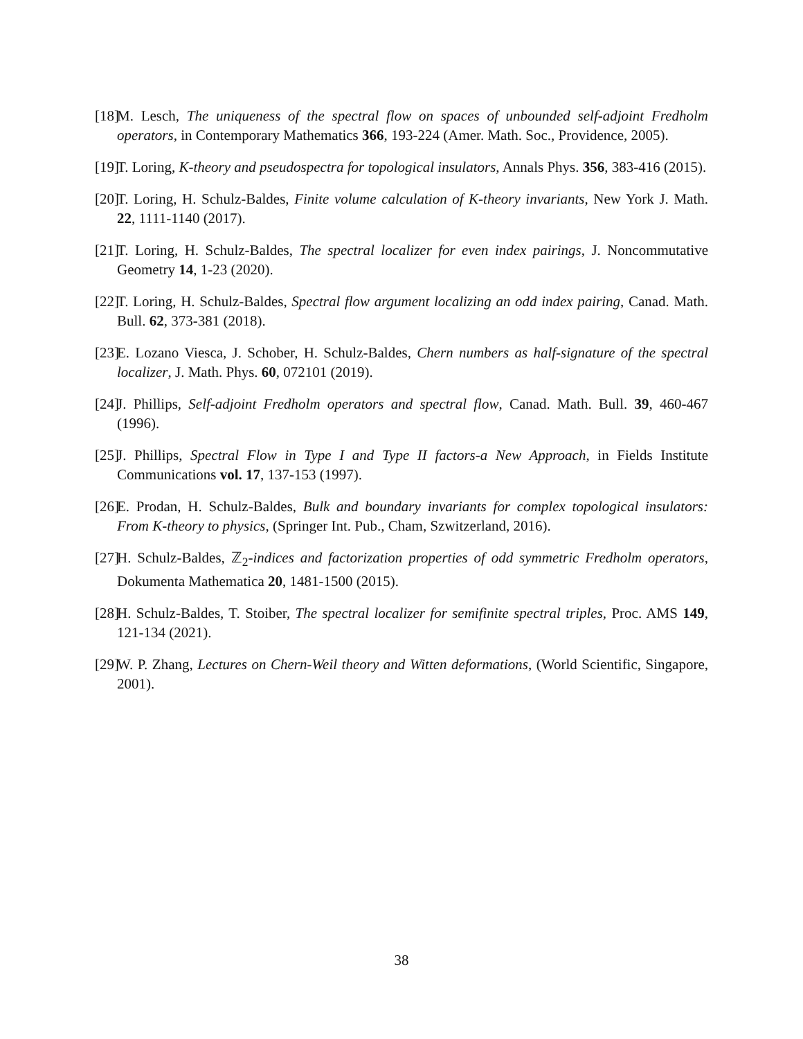[18] M. Lesch, The uniqueness of the spectral flow on spaces of unbounded self-adjoint Fredholm operators, in Contemporary Mathematics 366, 193-224 (Amer. Math. Soc., Providence, 2005).
[19] T. Loring, K-theory and pseudospectra for topological insulators, Annals Phys. 356, 383-416 (2015).
[20] T. Loring, H. Schulz-Baldes, Finite volume calculation of K-theory invariants, New York J. Math. 22, 1111-1140 (2017).
[21] T. Loring, H. Schulz-Baldes, The spectral localizer for even index pairings, J. Noncommutative Geometry 14, 1-23 (2020).
[22] T. Loring, H. Schulz-Baldes, Spectral flow argument localizing an odd index pairing, Canad. Math. Bull. 62, 373-381 (2018).
[23] E. Lozano Viesca, J. Schober, H. Schulz-Baldes, Chern numbers as half-signature of the spectral localizer, J. Math. Phys. 60, 072101 (2019).
[24] J. Phillips, Self-adjoint Fredholm operators and spectral flow, Canad. Math. Bull. 39, 460-467 (1996).
[25] J. Phillips, Spectral Flow in Type I and Type II factors-a New Approach, in Fields Institute Communications vol. 17, 137-153 (1997).
[26] E. Prodan, H. Schulz-Baldes, Bulk and boundary invariants for complex topological insulators: From K-theory to physics, (Springer Int. Pub., Cham, Szwitzerland, 2016).
[27] H. Schulz-Baldes, ℤ<sub>2</sub>-indices and factorization properties of odd symmetric Fredholm operators, Dokumenta Mathematica 20, 1481-1500 (2015).
[28] H. Schulz-Baldes, T. Stoiber, The spectral localizer for semifinite spectral triples, Proc. AMS 149, 121-134 (2021).
[29] W. P. Zhang, Lectures on Chern-Weil theory and Witten deformations, (World Scientific, Singapore, 2001).
38